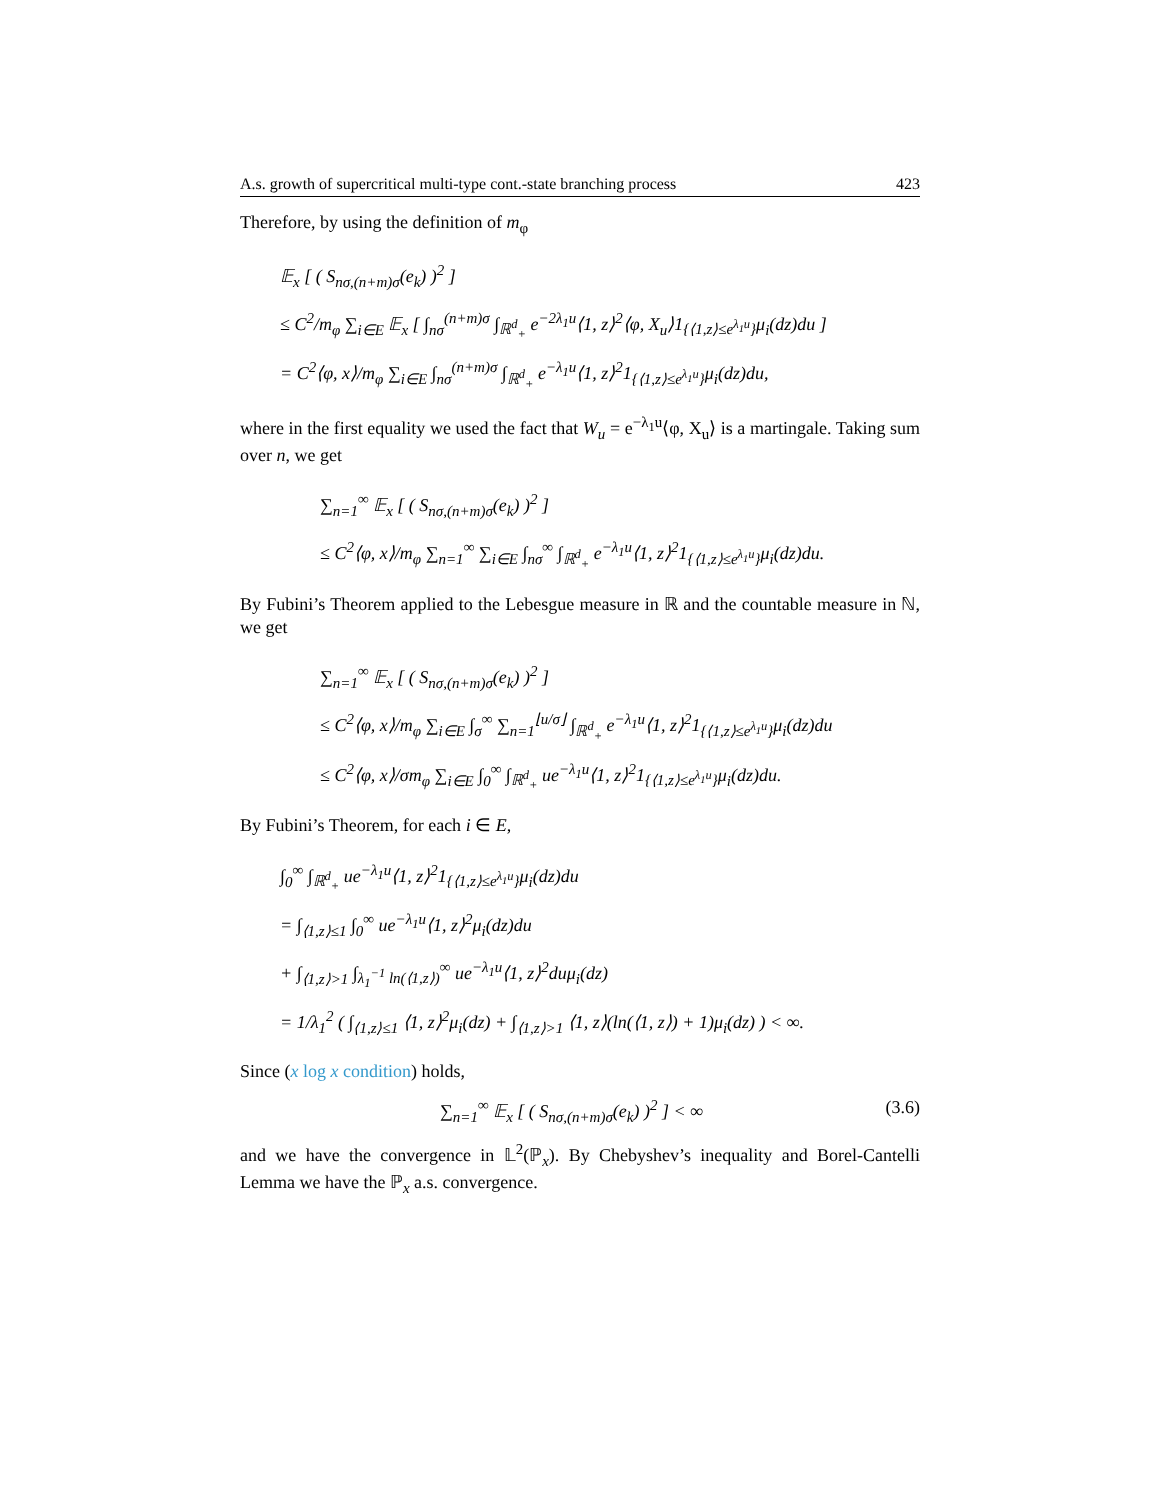A.s. growth of supercritical multi-type cont.-state branching process 423
Therefore, by using the definition of m<sub>φ</sub>
𝔼<sub>x</sub> [ ( S<sub>nσ,(n+m)σ</sub>(e<sub>k</sub>) )<sup>2</sup> ]
≤ C<sup>2</sup>/m<sub>φ</sub> ∑<sub>i∈E</sub> 𝔼<sub>x</sub> [ ∫<sub>nσ</sub><sup>(n+m)σ</sup> ∫<sub>ℝ<sup>d</sup><sub>+</sub></sub> e<sup>−2λ<sub>1</sub>u</sup>⟨1, z⟩<sup>2</sup>⟨φ, X<sub>u</sub>⟩1<sub>{⟨1,z⟩≤e<sup>λ<sub>1</sub>u</sup>}</sub>μ<sub>i</sub>(dz)du ]
= C<sup>2</sup>⟨φ, x⟩/m<sub>φ</sub> ∑<sub>i∈E</sub> ∫<sub>nσ</sub><sup>(n+m)σ</sup> ∫<sub>ℝ<sup>d</sup><sub>+</sub></sub> e<sup>−λ<sub>1</sub>u</sup>⟨1, z⟩<sup>2</sup>1<sub>{⟨1,z⟩≤e<sup>λ<sub>1</sub>u</sup>}</sub>μ<sub>i</sub>(dz)du,
where in the first equality we used the fact that W<sub>u</sub> = e<sup>−λ<sub>1</sub>u</sup>⟨φ, X<sub>u</sub>⟩ is a martingale. Taking sum over n, we get
∑<sub>n=1</sub><sup>∞</sup> 𝔼<sub>x</sub> [ ( S<sub>nσ,(n+m)σ</sub>(e<sub>k</sub>) )<sup>2</sup> ]
≤ C<sup>2</sup>⟨φ, x⟩/m<sub>φ</sub> ∑<sub>n=1</sub><sup>∞</sup> ∑<sub>i∈E</sub> ∫<sub>nσ</sub><sup>∞</sup> ∫<sub>ℝ<sup>d</sup><sub>+</sub></sub> e<sup>−λ<sub>1</sub>u</sup>⟨1, z⟩<sup>2</sup>1<sub>{⟨1,z⟩≤e<sup>λ<sub>1</sub>u</sup>}</sub>μ<sub>i</sub>(dz)du.
By Fubini’s Theorem applied to the Lebesgue measure in ℝ and the countable measure in ℕ, we get
∑<sub>n=1</sub><sup>∞</sup> 𝔼<sub>x</sub> [ ( S<sub>nσ,(n+m)σ</sub>(e<sub>k</sub>) )<sup>2</sup> ]
≤ C<sup>2</sup>⟨φ, x⟩/m<sub>φ</sub> ∑<sub>i∈E</sub> ∫<sub>σ</sub><sup>∞</sup> ∑<sub>n=1</sub><sup>⌊u/σ⌋</sup> ∫<sub>ℝ<sup>d</sup><sub>+</sub></sub> e<sup>−λ<sub>1</sub>u</sup>⟨1, z⟩<sup>2</sup>1<sub>{⟨1,z⟩≤e<sup>λ<sub>1</sub>u</sup>}</sub>μ<sub>i</sub>(dz)du
≤ C<sup>2</sup>⟨φ, x⟩/σm<sub>φ</sub> ∑<sub>i∈E</sub> ∫<sub>0</sub><sup>∞</sup> ∫<sub>ℝ<sup>d</sup><sub>+</sub></sub> ue<sup>−λ<sub>1</sub>u</sup>⟨1, z⟩<sup>2</sup>1<sub>{⟨1,z⟩≤e<sup>λ<sub>1</sub>u</sup>}</sub>μ<sub>i</sub>(dz)du.
By Fubini’s Theorem, for each i ∈ E,
∫<sub>0</sub><sup>∞</sup> ∫<sub>ℝ<sup>d</sup><sub>+</sub></sub> ue<sup>−λ<sub>1</sub>u</sup>⟨1, z⟩<sup>2</sup>1<sub>{⟨1,z⟩≤e<sup>λ<sub>1</sub>u</sup>}</sub>μ<sub>i</sub>(dz)du
= ∫<sub>⟨1,z⟩≤1</sub> ∫<sub>0</sub><sup>∞</sup> ue<sup>−λ<sub>1</sub>u</sup>⟨1, z⟩<sup>2</sup>μ<sub>i</sub>(dz)du
+ ∫<sub>⟨1,z⟩>1</sub> ∫<sub>λ<sub>1</sub><sup>−1</sup> ln(⟨1,z⟩)</sub><sup>∞</sup> ue<sup>−λ<sub>1</sub>u</sup>⟨1, z⟩<sup>2</sup>duμ<sub>i</sub>(dz)
= 1/λ<sub>1</sub><sup>2</sup> ( ∫<sub>⟨1,z⟩≤1</sub> ⟨1, z⟩<sup>2</sup>μ<sub>i</sub>(dz) + ∫<sub>⟨1,z⟩>1</sub> ⟨1, z⟩(ln(⟨1, z⟩) + 1)μ<sub>i</sub>(dz) ) < ∞.
Since (x log x condition) holds,
∑<sub>n=1</sub><sup>∞</sup> 𝔼<sub>x</sub> [ ( S<sub>nσ,(n+m)σ</sub>(e<sub>k</sub>) )<sup>2</sup> ] < ∞ (3.6)
and we have the convergence in 𝕃<sup>2</sup>(ℙ<sub>x</sub>). By Chebyshev’s inequality and Borel-Cantelli Lemma we have the ℙ<sub>x</sub> a.s. convergence.